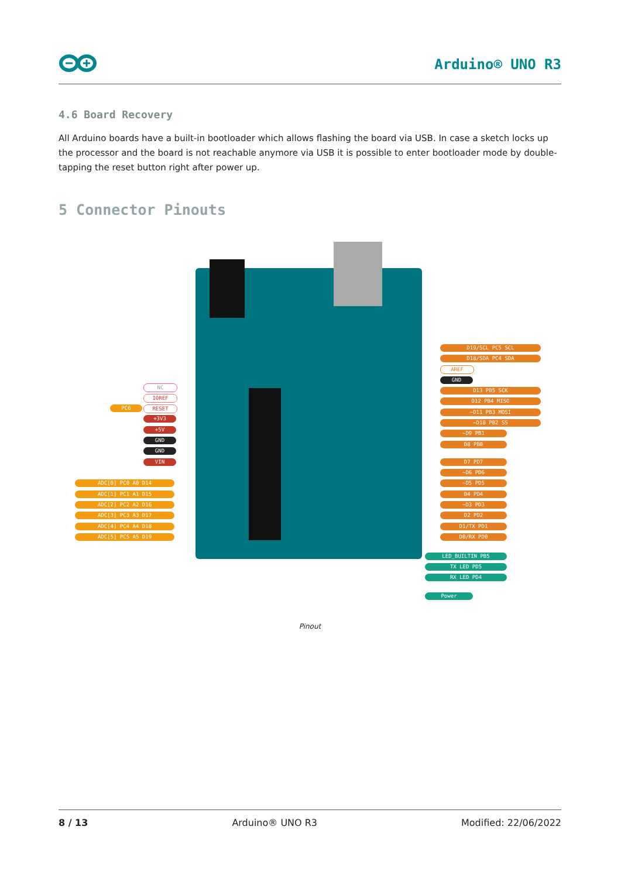Arduino® UNO R3
4.6 Board Recovery
All Arduino boards have a built-in bootloader which allows flashing the board via USB. In case a sketch locks up the processor and the board is not reachable anymore via USB it is possible to enter bootloader mode by double-tapping the reset button right after power up.
5 Connector Pinouts
NC
IOREF
PC6 RESET
+3V3
+5V
GND
GND
VIN
ADC[0] PC0 A0 D14
ADC[1] PC1 A1 D15
ADC[2] PC2 A2 D16
ADC[3] PC3 A3 D17
ADC[4] PC4 A4 D18
ADC[5] PC5 A5 D19
D19/SCL PC5 SCL
D18/SDA PC4 SDA
AREF
GND
D13 PB5 SCK
D12 PB4 MISO
~D11 PB3 MOSI
~D10 PB2 SS
~D9 PB1
D8 PB0
D7 PD7
~D6 PD6
~D5 PD5
D4 PD4
~D3 PD3
D2 PD2
D1/TX PD1
D0/RX PD0
LED_BUILTIN PB5
TX LED PD5
RX LED PD4
Power
Pinout
8 / 13 Arduino® UNO R3 Modified: 22/06/2022